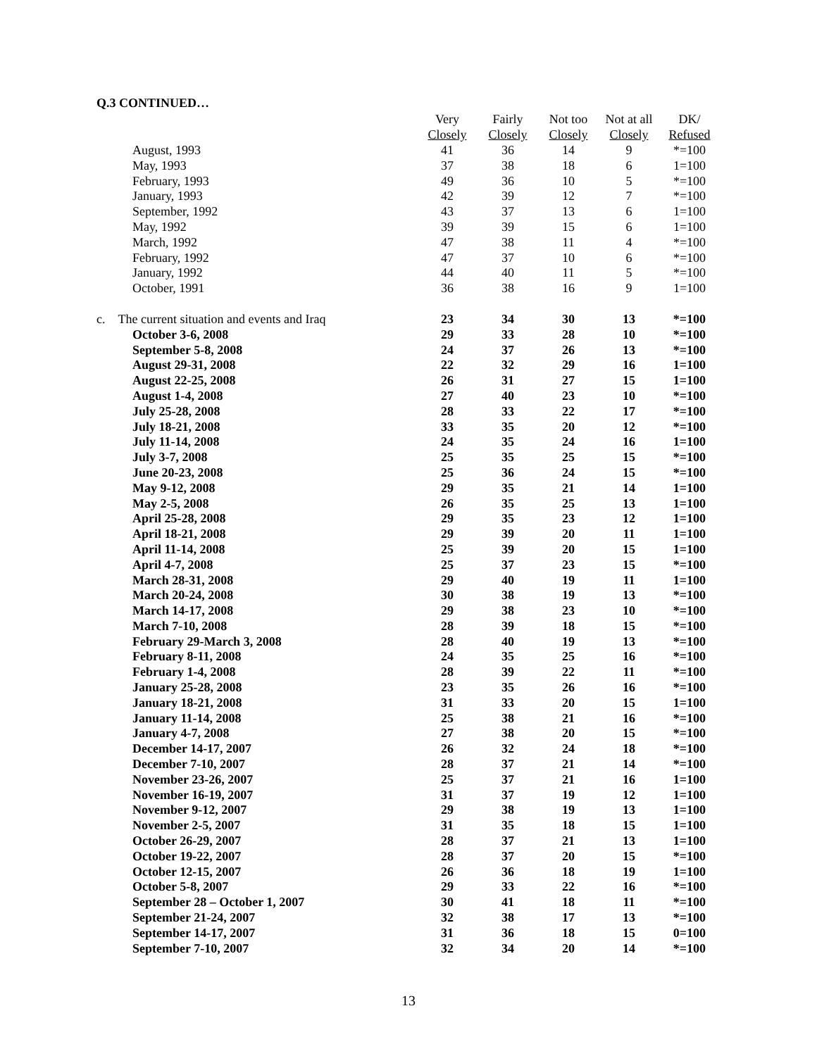Q.3 CONTINUED…
| | | Very | Fairly | Not too | Not at all | DK/ |
| --- | --- | --- | --- | --- | --- | --- |
| | | Closely | Closely | Closely | Closely | Refused |
| | August, 1993 | 41 | 36 | 14 | 9 | *=100 |
| | May, 1993 | 37 | 38 | 18 | 6 | 1=100 |
| | February, 1993 | 49 | 36 | 10 | 5 | *=100 |
| | January, 1993 | 42 | 39 | 12 | 7 | *=100 |
| | September, 1992 | 43 | 37 | 13 | 6 | 1=100 |
| | May, 1992 | 39 | 39 | 15 | 6 | 1=100 |
| | March, 1992 | 47 | 38 | 11 | 4 | *=100 |
| | February, 1992 | 47 | 37 | 10 | 6 | *=100 |
| | January, 1992 | 44 | 40 | 11 | 5 | *=100 |
| | October, 1991 | 36 | 38 | 16 | 9 | 1=100 |
| c. The current situation and events and Iraq | | 23 | 34 | 30 | 13 | *=100 |
| | October 3-6, 2008 | 29 | 33 | 28 | 10 | *=100 |
| | September 5-8, 2008 | 24 | 37 | 26 | 13 | *=100 |
| | August 29-31, 2008 | 22 | 32 | 29 | 16 | 1=100 |
| | August 22-25, 2008 | 26 | 31 | 27 | 15 | 1=100 |
| | August 1-4, 2008 | 27 | 40 | 23 | 10 | *=100 |
| | July 25-28, 2008 | 28 | 33 | 22 | 17 | *=100 |
| | July 18-21, 2008 | 33 | 35 | 20 | 12 | *=100 |
| | July 11-14, 2008 | 24 | 35 | 24 | 16 | 1=100 |
| | July 3-7, 2008 | 25 | 35 | 25 | 15 | *=100 |
| | June 20-23, 2008 | 25 | 36 | 24 | 15 | *=100 |
| | May 9-12, 2008 | 29 | 35 | 21 | 14 | 1=100 |
| | May 2-5, 2008 | 26 | 35 | 25 | 13 | 1=100 |
| | April 25-28, 2008 | 29 | 35 | 23 | 12 | 1=100 |
| | April 18-21, 2008 | 29 | 39 | 20 | 11 | 1=100 |
| | April 11-14, 2008 | 25 | 39 | 20 | 15 | 1=100 |
| | April 4-7, 2008 | 25 | 37 | 23 | 15 | *=100 |
| | March 28-31, 2008 | 29 | 40 | 19 | 11 | 1=100 |
| | March 20-24, 2008 | 30 | 38 | 19 | 13 | *=100 |
| | March 14-17, 2008 | 29 | 38 | 23 | 10 | *=100 |
| | March 7-10, 2008 | 28 | 39 | 18 | 15 | *=100 |
| | February 29-March 3, 2008 | 28 | 40 | 19 | 13 | *=100 |
| | February 8-11, 2008 | 24 | 35 | 25 | 16 | *=100 |
| | February 1-4, 2008 | 28 | 39 | 22 | 11 | *=100 |
| | January 25-28, 2008 | 23 | 35 | 26 | 16 | *=100 |
| | January 18-21, 2008 | 31 | 33 | 20 | 15 | 1=100 |
| | January 11-14, 2008 | 25 | 38 | 21 | 16 | *=100 |
| | January 4-7, 2008 | 27 | 38 | 20 | 15 | *=100 |
| | December 14-17, 2007 | 26 | 32 | 24 | 18 | *=100 |
| | December 7-10, 2007 | 28 | 37 | 21 | 14 | *=100 |
| | November 23-26, 2007 | 25 | 37 | 21 | 16 | 1=100 |
| | November 16-19, 2007 | 31 | 37 | 19 | 12 | 1=100 |
| | November 9-12, 2007 | 29 | 38 | 19 | 13 | 1=100 |
| | November 2-5, 2007 | 31 | 35 | 18 | 15 | 1=100 |
| | October 26-29, 2007 | 28 | 37 | 21 | 13 | 1=100 |
| | October 19-22, 2007 | 28 | 37 | 20 | 15 | *=100 |
| | October 12-15, 2007 | 26 | 36 | 18 | 19 | 1=100 |
| | October 5-8, 2007 | 29 | 33 | 22 | 16 | *=100 |
| | September 28 – October 1, 2007 | 30 | 41 | 18 | 11 | *=100 |
| | September 21-24, 2007 | 32 | 38 | 17 | 13 | *=100 |
| | September 14-17, 2007 | 31 | 36 | 18 | 15 | 0=100 |
| | September 7-10, 2007 | 32 | 34 | 20 | 14 | *=100 |
13